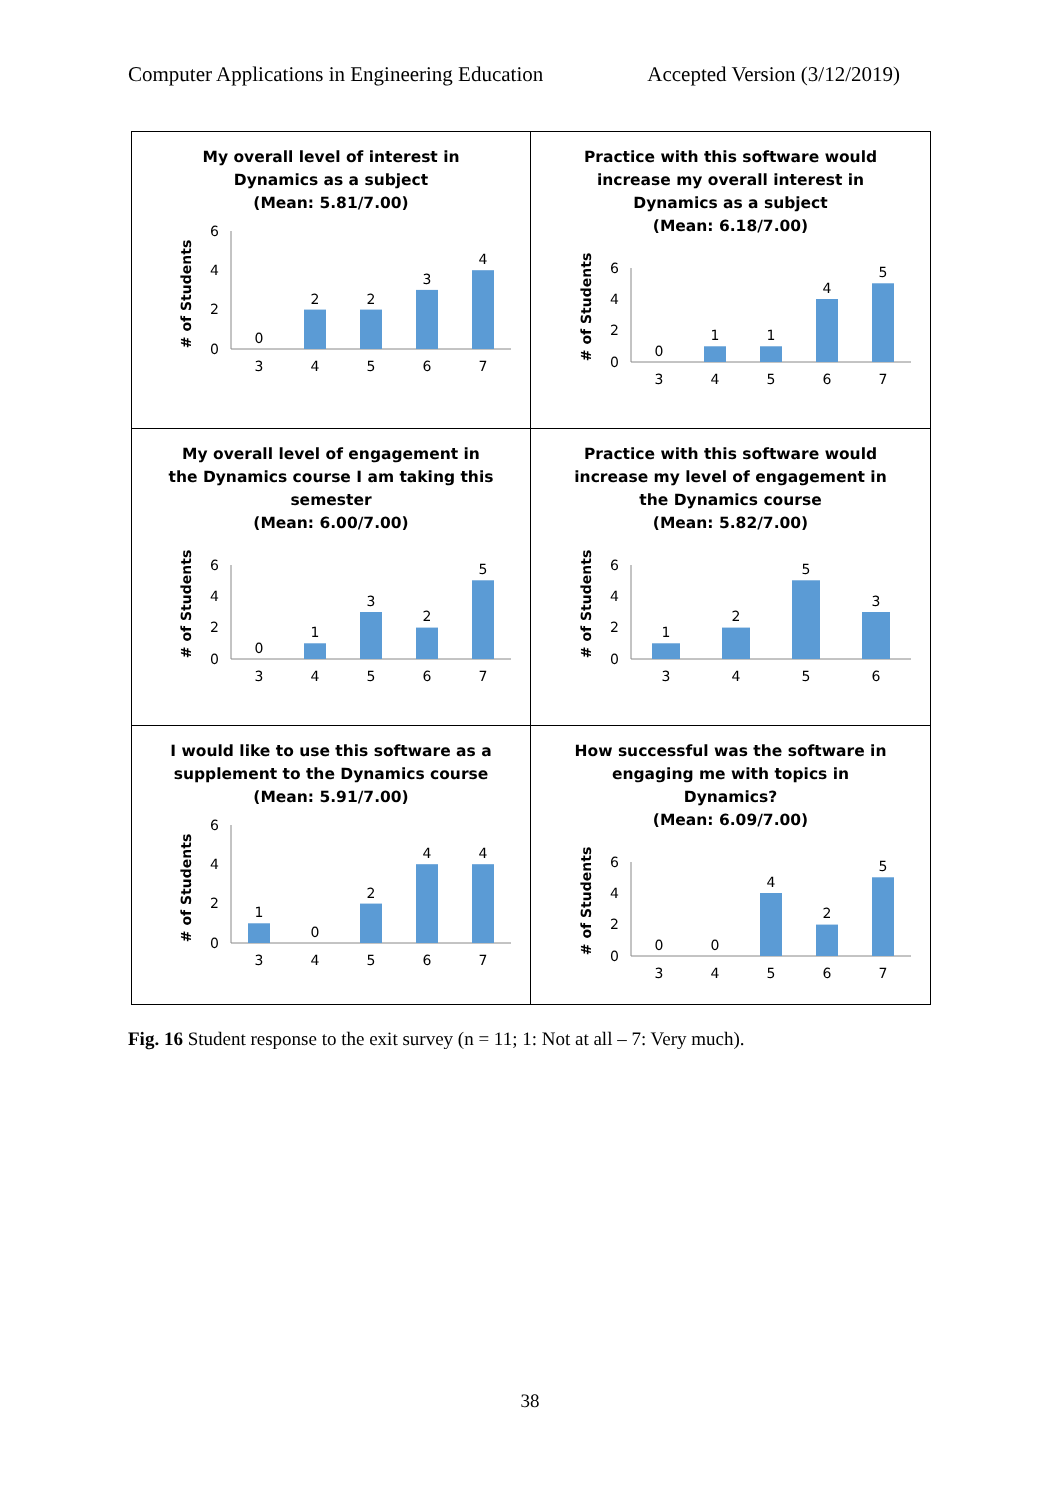Computer Applications in Engineering Education Accepted Version (3/12/2019)
My overall level of interest in
Dynamics as a subject
(Mean: 5.81/7.00)
# of Students
0
2
4
6
0
2
2
3
4
3
4
5
6
7
Practice with this software would
increase my overall interest in
Dynamics as a subject
(Mean: 6.18/7.00)
# of Students
0
2
4
6
0
1
1
4
5
3
4
5
6
7
My overall level of engagement in
the Dynamics course I am taking this
semester
(Mean: 6.00/7.00)
# of Students
0
2
4
6
0
1
3
2
5
3
4
5
6
7
Practice with this software would
increase my level of engagement in
the Dynamics course
(Mean: 5.82/7.00)
# of Students
0
2
4
6
1
2
5
3
3
4
5
6
I would like to use this software as a
supplement to the Dynamics course
(Mean: 5.91/7.00)
# of Students
0
2
4
6
1
0
2
4
4
3
4
5
6
7
How successful was the software in
engaging me with topics in
Dynamics?
(Mean: 6.09/7.00)
# of Students
0
2
4
6
0
0
4
2
5
3
4
5
6
7
Fig. 16 Student response to the exit survey (n = 11; 1: Not at all – 7: Very much).
38